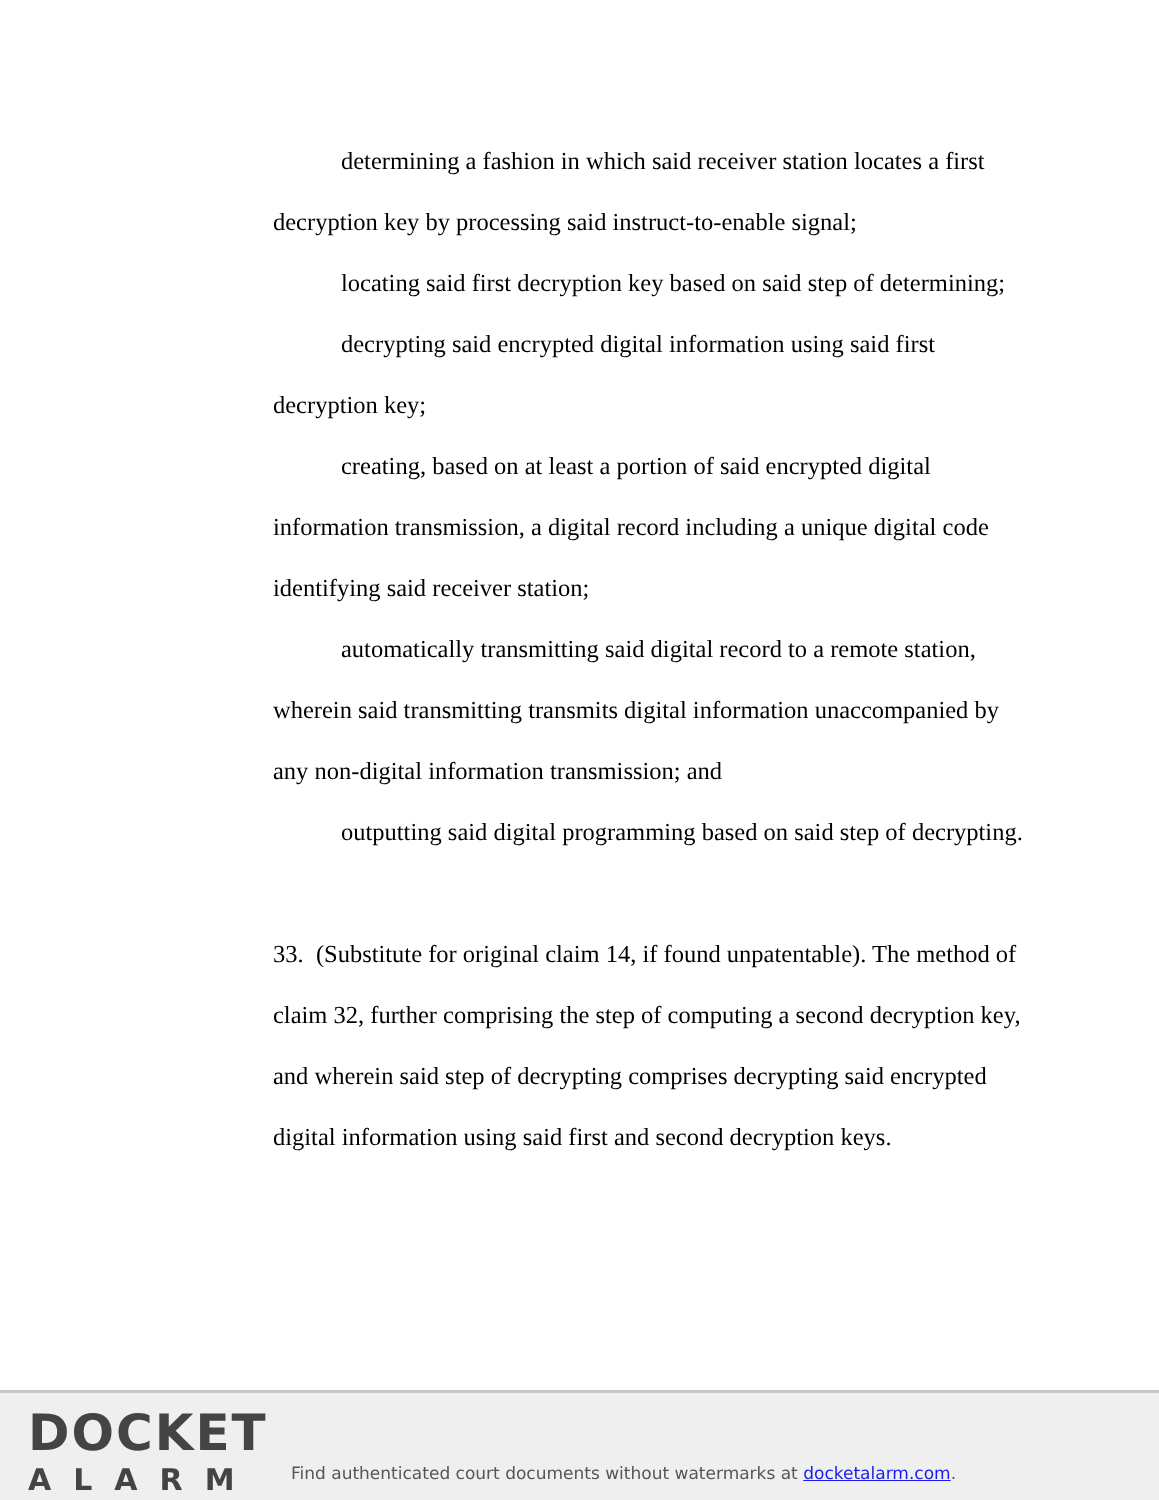determining a fashion in which said receiver station locates a first decryption key by processing said instruct-to-enable signal;
locating said first decryption key based on said step of determining;
decrypting said encrypted digital information using said first decryption key;
creating, based on at least a portion of said encrypted digital information transmission, a digital record including a unique digital code identifying said receiver station;
automatically transmitting said digital record to a remote station, wherein said transmitting transmits digital information unaccompanied by any non-digital information transmission; and
outputting said digital programming based on said step of decrypting.
33. (Substitute for original claim 14, if found unpatentable). The method of claim 32, further comprising the step of computing a second decryption key, and wherein said step of decrypting comprises decrypting said encrypted digital information using said first and second decryption keys.
DOCKET
ALARM
Find authenticated court documents without watermarks at docketalarm.com.